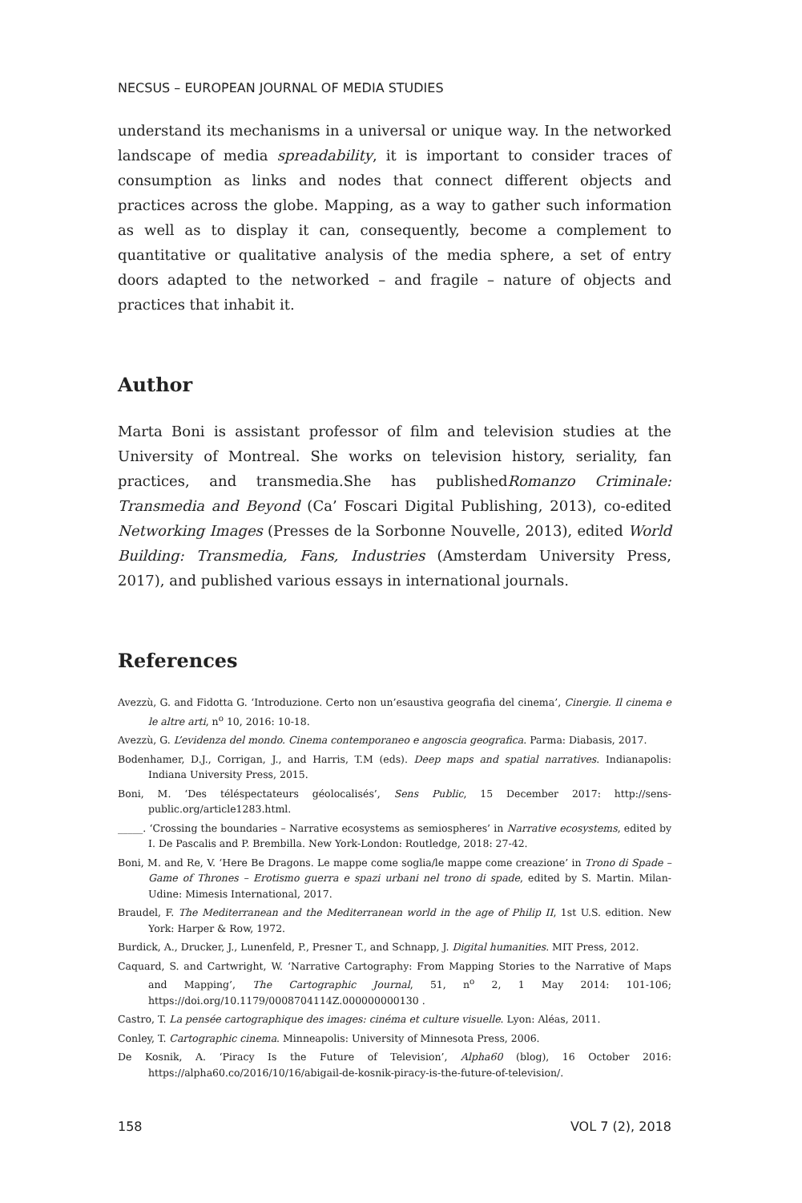NECSUS – EUROPEAN JOURNAL OF MEDIA STUDIES
understand its mechanisms in a universal or unique way. In the networked landscape of media spreadability, it is important to consider traces of consumption as links and nodes that connect different objects and practices across the globe. Mapping, as a way to gather such information as well as to display it can, consequently, become a complement to quantitative or qualitative analysis of the media sphere, a set of entry doors adapted to the networked – and fragile – nature of objects and practices that inhabit it.
Author
Marta Boni is assistant professor of film and television studies at the University of Montreal. She works on television history, seriality, fan practices, and transmedia.She has publishedRomanzo Criminale: Transmedia and Beyond (Ca’ Foscari Digital Publishing, 2013), co-edited Networking Images (Presses de la Sorbonne Nouvelle, 2013), edited World Building: Transmedia, Fans, Industries (Amsterdam University Press, 2017), and published various essays in international journals.
References
Avezzù, G. and Fidotta G. ‘Introduzione. Certo non un’esaustiva geografia del cinema’, Cinergie. Il cinema e le altre arti, n<sup>o</sup> 10, 2016: 10-18.
Avezzù, G. L’evidenza del mondo. Cinema contemporaneo e angoscia geografica. Parma: Diabasis, 2017.
Bodenhamer, D.J., Corrigan, J., and Harris, T.M (eds). Deep maps and spatial narratives. Indianapolis: Indiana University Press, 2015.
Boni, M. ‘Des téléspectateurs géolocalisés’, Sens Public, 15 December 2017: http://sens-public.org/article1283.html.
_____. ‘Crossing the boundaries – Narrative ecosystems as semiospheres’ in Narrative ecosystems, edited by I. De Pascalis and P. Brembilla. New York-London: Routledge, 2018: 27-42.
Boni, M. and Re, V. ‘Here Be Dragons. Le mappe come soglia/le mappe come creazione’ in Trono di Spade – Game of Thrones – Erotismo guerra e spazi urbani nel trono di spade, edited by S. Martin. Milan-Udine: Mimesis International, 2017.
Braudel, F. The Mediterranean and the Mediterranean world in the age of Philip II, 1st U.S. edition. New York: Harper & Row, 1972.
Burdick, A., Drucker, J., Lunenfeld, P., Presner T., and Schnapp, J. Digital humanities. MIT Press, 2012.
Caquard, S. and Cartwright, W. ‘Narrative Cartography: From Mapping Stories to the Narrative of Maps and Mapping’, The Cartographic Journal, 51, n<sup>o</sup> 2, 1 May 2014: 101-106; https://doi.org/10.1179/0008704114Z.000000000130 .
Castro, T. La pensée cartographique des images: cinéma et culture visuelle. Lyon: Aléas, 2011.
Conley, T. Cartographic cinema. Minneapolis: University of Minnesota Press, 2006.
De Kosnik, A. ‘Piracy Is the Future of Television’, Alpha60 (blog), 16 October 2016: https://alpha60.co/2016/10/16/abigail-de-kosnik-piracy-is-the-future-of-television/.
158 VOL 7 (2), 2018